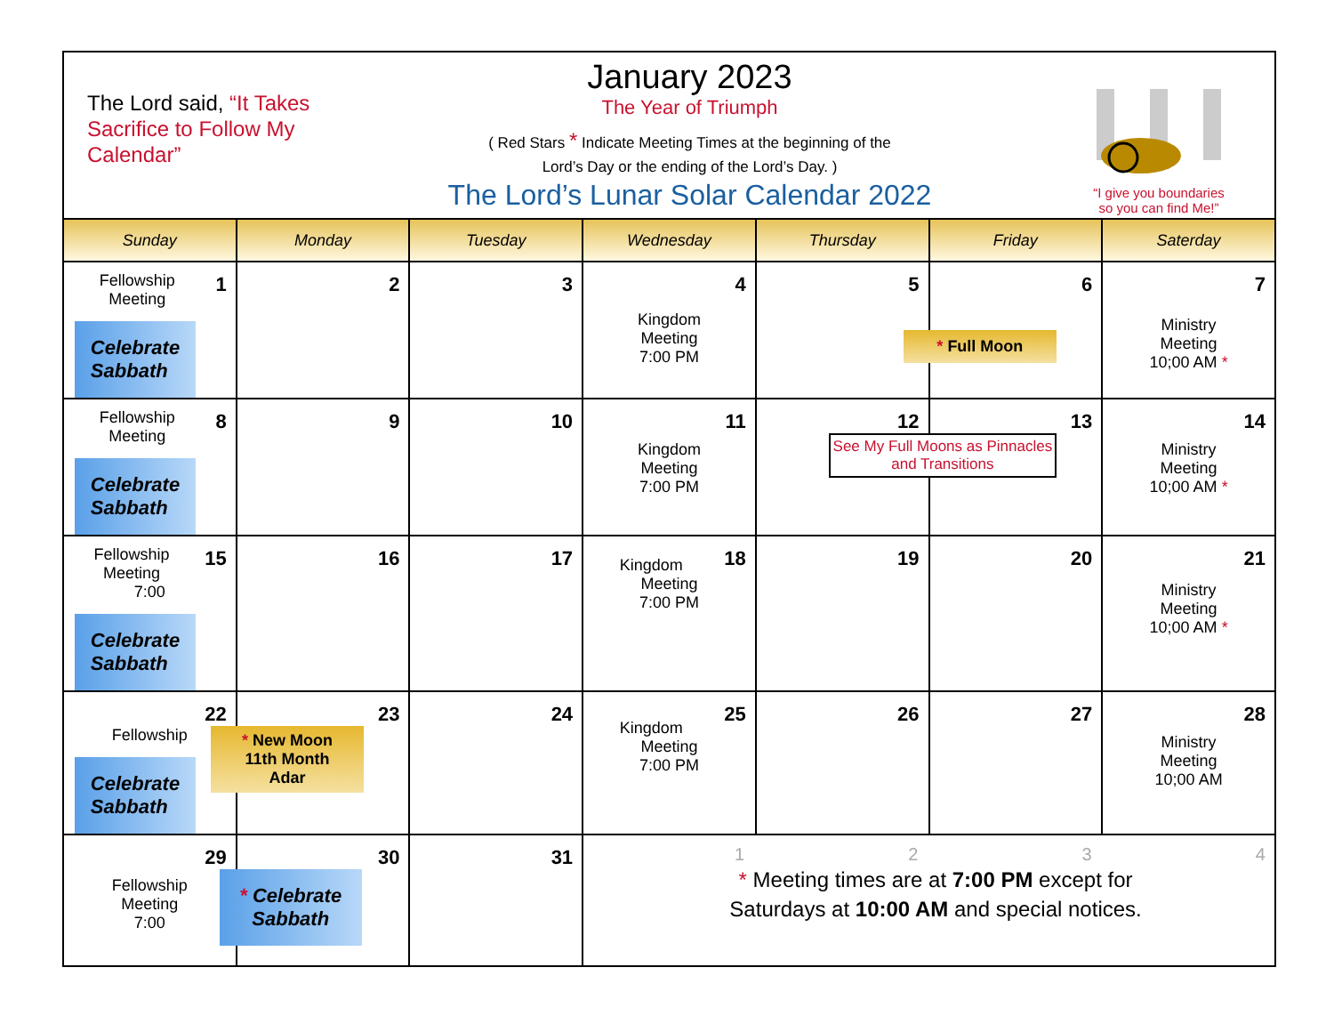The Lord said, “It Takes Sacrifice to Follow My Calendar”
January 2023
The Year of Triumph
( Red Stars * Indicate Meeting Times at the beginning of the
Lord’s Day or the ending of the Lord’s Day. )
The Lord’s Lunar Solar Calendar 2022
“I give you boundaries
so you can find Me!”
| Sunday | Monday | Tuesday | Wednesday | Thursday | Friday | Saterday |
| --- | --- | --- | --- | --- | --- | --- |
| 1 Fellowship Meeting Celebrate Sabbath | 2 | 3 | 4 Kingdom Meeting 7:00 PM | 5 | 6 * Full Moon | 7 Ministry Meeting 10;00 AM * |
| 8 Fellowship Meeting Celebrate Sabbath | 9 | 10 | 11 Kingdom Meeting 7:00 PM | 12 | 13 See My Full Moons as Pinnacles and Transitions | 14 Ministry Meeting 10;00 AM * |
| 15 Fellowship Meeting 7:00 Celebrate Sabbath | 16 | 17 | 18 Kingdom Meeting 7:00 PM | 19 | 20 | 21 Ministry Meeting 10;00 AM * |
| 22 Fellowship Celebrate Sabbath | 23 * New Moon 11th Month Adar | 24 | 25 Kingdom Meeting 7:00 PM | 26 | 27 | 28 Ministry Meeting 10;00 AM |
| 29 Fellowship Meeting 7:00 | 30 * Celebrate Sabbath | 31 | 1 2 3 4 * Meeting times are at 7:00 PM except for Saturdays at 10:00 AM and special notices. | | | |